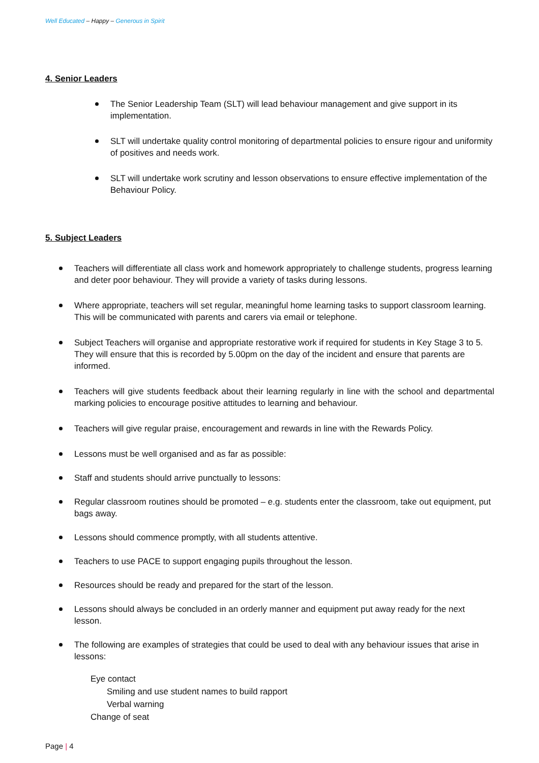Well Educated – Happy – Generous in Spirit
4. Senior Leaders
The Senior Leadership Team (SLT) will lead behaviour management and give support in its implementation.
SLT will undertake quality control monitoring of departmental policies to ensure rigour and uniformity of positives and needs work.
SLT will undertake work scrutiny and lesson observations to ensure effective implementation of the Behaviour Policy.
5. Subject Leaders
Teachers will differentiate all class work and homework appropriately to challenge students, progress learning and deter poor behaviour. They will provide a variety of tasks during lessons.
Where appropriate, teachers will set regular, meaningful home learning tasks to support classroom learning. This will be communicated with parents and carers via email or telephone.
Subject Teachers will organise and appropriate restorative work if required for students in Key Stage 3 to 5. They will ensure that this is recorded by 5.00pm on the day of the incident and ensure that parents are informed.
Teachers will give students feedback about their learning regularly in line with the school and departmental marking policies to encourage positive attitudes to learning and behaviour.
Teachers will give regular praise, encouragement and rewards in line with the Rewards Policy.
Lessons must be well organised and as far as possible:
Staff and students should arrive punctually to lessons:
Regular classroom routines should be promoted – e.g. students enter the classroom, take out equipment, put bags away.
Lessons should commence promptly, with all students attentive.
Teachers to use PACE to support engaging pupils throughout the lesson.
Resources should be ready and prepared for the start of the lesson.
Lessons should always be concluded in an orderly manner and equipment put away ready for the next lesson.
The following are examples of strategies that could be used to deal with any behaviour issues that arise in lessons:
Eye contact
Smiling and use student names to build rapport
Verbal warning
Change of seat
Page | 4